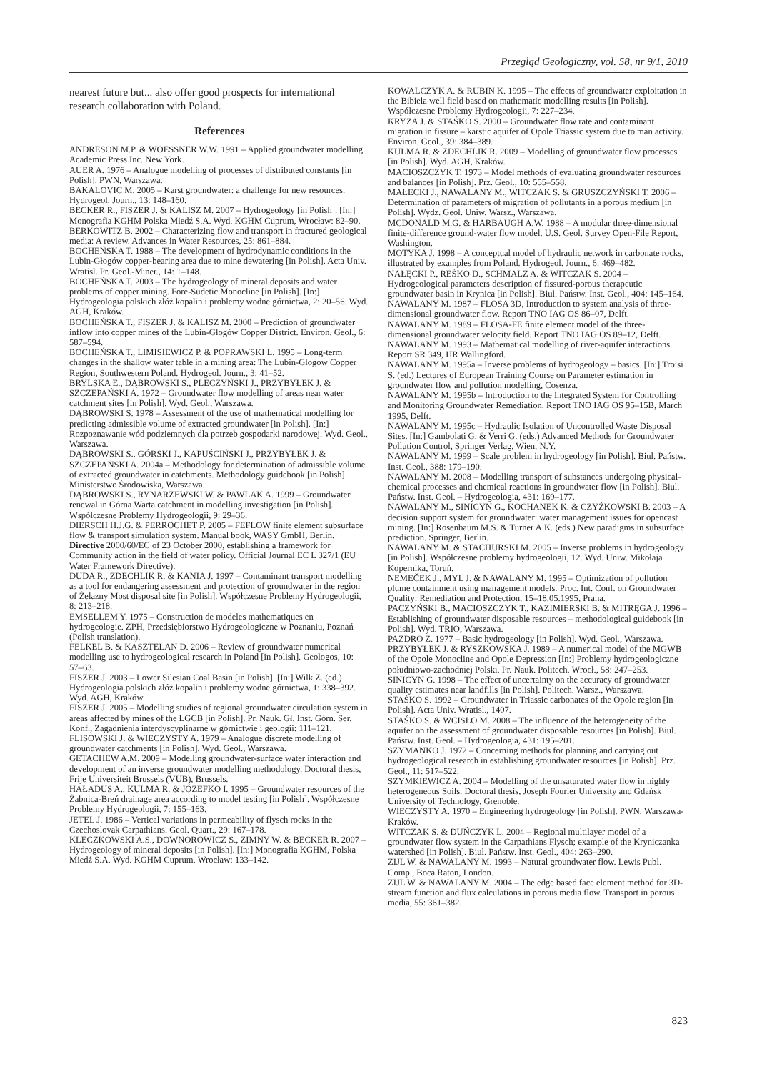Przegląd Geologiczny, vol. 58, nr 9/1, 2010
nearest future but... also offer good prospects for international research collaboration with Poland.
References
ANDRESON M.P. & WOESSNER W.W. 1991 – Applied groundwater modelling. Academic Press Inc. New York.
AUER A. 1976 – Analogue modelling of processes of distributed constants [in Polish]. PWN, Warszawa.
BAKALOVIC M. 2005 – Karst groundwater: a challenge for new resources. Hydrogeol. Journ., 13: 148–160.
BECKER R., FISZER J. & KALISZ M. 2007 – Hydrogeology [in Polish]. [In:] Monografia KGHM Polska Miedź S.A. Wyd. KGHM Cuprum, Wrocław: 82–90.
BERKOWITZ B. 2002 – Characterizing flow and transport in fractured geological media: A review. Advances in Water Resources, 25: 861–884.
BOCHEŃSKA T. 1988 – The development of hydrodynamic conditions in the Lubin-Głogów copper-bearing area due to mine dewatering [in Polish]. Acta Univ. Wratisl. Pr. Geol.-Miner., 14: 1–148.
BOCHEŃSKA T. 2003 – The hydrogeology of mineral deposits and water problems of copper mining. Fore-Sudetic Monocline [in Polish]. [In:] Hydrogeologia polskich złóż kopalin i problemy wodne górnictwa, 2: 20–56. Wyd. AGH, Kraków.
BOCHEŃSKA T., FISZER J. & KALISZ M. 2000 – Prediction of groundwater inflow into copper mines of the Lubin-Głogów Copper District. Environ. Geol., 6: 587–594.
BOCHEŃSKA T., LIMISIEWICZ P. & POPRAWSKI L. 1995 – Long-term changes in the shallow water table in a mining area: The Lubin-Glogow Copper Region, Southwestern Poland. Hydrogeol. Journ., 3: 41–52.
BRYLSKA E., DĄBROWSKI S., PLECZYŃSKI J., PRZYBYŁEK J. & SZCZEPAŃSKI A. 1972 – Groundwater flow modelling of areas near water catchment sites [in Polish]. Wyd. Geol., Warszawa.
DĄBROWSKI S. 1978 – Assessment of the use of mathematical modelling for predicting admissible volume of extracted groundwater [in Polish]. [In:] Rozpoznawanie wód podziemnych dla potrzeb gospodarki narodowej. Wyd. Geol., Warszawa.
DĄBROWSKI S., GÓRSKI J., KAPUŚCIŃSKI J., PRZYBYŁEK J. & SZCZEPAŃSKI A. 2004a – Methodology for determination of admissible volume of extracted groundwater in catchments. Methodology guidebook [in Polish] Ministerstwo Środowiska, Warszawa.
DĄBROWSKI S., RYNARZEWSKI W. & PAWLAK A. 1999 – Groundwater renewal in Górna Warta catchment in modelling investigation [in Polish]. Współczesne Problemy Hydrogeologii, 9: 29–36.
DIERSCH H.J.G. & PERROCHET P. 2005 – FEFLOW finite element subsurface flow & transport simulation system. Manual book, WASY GmbH, Berlin.
Directive 2000/60/EC of 23 October 2000, establishing a framework for Community action in the field of water policy. Official Journal EC L 327/1 (EU Water Framework Directive).
DUDA R., ZDECHLIK R. & KANIA J. 1997 – Contaminant transport modelling as a tool for endangering assessment and protection of groundwater in the region of Żelazny Most disposal site [in Polish]. Współczesne Problemy Hydrogeologii, 8: 213–218.
EMSELLEM Y. 1975 – Construction de modeles mathematiques en hydrogeologie. ZPH, Przedsiębiorstwo Hydrogeologiczne w Poznaniu, Poznań (Polish translation).
FELKEL B. & KASZTELAN D. 2006 – Review of groundwater numerical modelling use to hydrogeological research in Poland [in Polish]. Geologos, 10: 57–63.
FISZER J. 2003 – Lower Silesian Coal Basin [in Polish]. [In:] Wilk Z. (ed.) Hydrogeologia polskich złóż kopalin i problemy wodne górnictwa, 1: 338–392. Wyd. AGH, Kraków.
FISZER J. 2005 – Modelling studies of regional groundwater circulation system in areas affected by mines of the LGCB [in Polish]. Pr. Nauk. Gł. Inst. Górn. Ser. Konf., Zagadnienia interdyscyplinarne w górnictwie i geologii: 111–121.
FLISOWSKI J. & WIECZYSTY A. 1979 – Analogue discrete modelling of groundwater catchments [in Polish]. Wyd. Geol., Warszawa.
GETACHEW A.M. 2009 – Modelling groundwater-surface water interaction and development of an inverse groundwater modelling methodology. Doctoral thesis, Frije Universiteit Brussels (VUB), Brussels.
HAŁADUS A., KULMA R. & JÓZEFKO I. 1995 – Groundwater resources of the Żabnica-Breń drainage area according to model testing [in Polish]. Współczesne Problemy Hydrogeologii, 7: 155–163.
JETEL J. 1986 – Vertical variations in permeability of flysch rocks in the Czechoslovak Carpathians. Geol. Quart., 29: 167–178.
KLECZKOWSKI A.S., DOWNOROWICZ S., ZIMNY W. & BECKER R. 2007 – Hydrogeology of mineral deposits [in Polish]. [In:] Monografia KGHM, Polska Miedź S.A. Wyd. KGHM Cuprum, Wrocław: 133–142.
KOWALCZYK A. & RUBIN K. 1995 – The effects of groundwater exploitation in the Bibiela well field based on mathematic modelling results [in Polish]. Współczesne Problemy Hydrogeologii, 7: 227–234.
KRYZA J. & STAŚKO S. 2000 – Groundwater flow rate and contaminant migration in fissure – karstic aquifer of Opole Triassic system due to man activity. Environ. Geol., 39: 384–389.
KULMA R. & ZDECHLIK R. 2009 – Modelling of groundwater flow processes [in Polish]. Wyd. AGH, Kraków.
MACIOSZCZYK T. 1973 – Model methods of evaluating groundwater resources and balances [in Polish]. Prz. Geol., 10: 555–558.
MAŁECKI J., NAWALANY M., WITCZAK S. & GRUSZCZYŃSKI T. 2006 – Determination of parameters of migration of pollutants in a porous medium [in Polish]. Wydz. Geol. Uniw. Warsz., Warszawa.
MCDONALD M.G. & HARBAUGH A.W. 1988 – A modular three-dimensional finite-difference ground-water flow model. U.S. Geol. Survey Open-File Report, Washington.
MOTYKA J. 1998 – A conceptual model of hydraulic network in carbonate rocks, illustrated by examples from Poland. Hydrogeol. Journ., 6: 469–482.
NAŁĘCKI P., REŚKO D., SCHMALZ A. & WITCZAK S. 2004 – Hydrogeological parameters description of fissured-porous therapeutic groundwater basin in Krynica [in Polish]. Biul. Państw. Inst. Geol., 404: 145–164.
NAWALANY M. 1987 – FLOSA 3D, Introduction to system analysis of three-dimensional groundwater flow. Report TNO IAG OS 86–07, Delft.
NAWALANY M. 1989 – FLOSA-FE finite element model of the three-dimensional groundwater velocity field. Report TNO IAG OS 89–12, Delft.
NAWALANY M. 1993 – Mathematical modelling of river-aquifer interactions. Report SR 349, HR Wallingford.
NAWALANY M. 1995a – Inverse problems of hydrogeology – basics. [In:] Troisi S. (ed.) Lectures of European Training Course on Parameter estimation in groundwater flow and pollution modelling, Cosenza.
NAWALANY M. 1995b – Introduction to the Integrated System for Controlling and Monitoring Groundwater Remediation. Report TNO IAG OS 95–15B, March 1995, Delft.
NAWALANY M. 1995c – Hydraulic Isolation of Uncontrolled Waste Disposal Sites. [In:] Gambolati G. & Verri G. (eds.) Advanced Methods for Groundwater Pollution Control, Springer Verlag, Wien, N.Y.
NAWALANY M. 1999 – Scale problem in hydrogeology [in Polish]. Biul. Państw. Inst. Geol., 388: 179–190.
NAWALANY M. 2008 – Modelling transport of substances undergoing physical-chemical processes and chemical reactions in groundwater flow [in Polish]. Biul. Państw. Inst. Geol. – Hydrogeologia, 431: 169–177.
NAWALANY M., SINICYN G., KOCHANEK K. & CZYŻKOWSKI B. 2003 – A decision support system for groundwater: water management issues for opencast mining. [In:] Rosenbaum M.S. & Turner A.K. (eds.) New paradigms in subsurface prediction. Springer, Berlin.
NAWALANY M. & STACHURSKI M. 2005 – Inverse problems in hydrogeology [in Polish]. Współczesne problemy hydrogeologii, 12. Wyd. Uniw. Mikołaja Kopernika, Toruń.
NEMEČEK J., MYL J. & NAWALANY M. 1995 – Optimization of pollution plume containment using management models. Proc. Int. Conf. on Groundwater Quality: Remediation and Protection, 15–18.05.1995, Praha.
PACZYŃSKI B., MACIOSZCZYK T., KAZIMIERSKI B. & MITRĘGA J. 1996 – Establishing of groundwater disposable resources – methodological guidebook [in Polish]. Wyd. TRIO, Warszawa.
PAZDRO Z. 1977 – Basic hydrogeology [in Polish]. Wyd. Geol., Warszawa.
PRZYBYŁEK J. & RYSZKOWSKA J. 1989 – A numerical model of the MGWB of the Opole Monocline and Opole Depression [In:] Problemy hydrogeologiczne południowo-zachodniej Polski. Pr. Nauk. Politech. Wrocł., 58: 247–253.
SINICYN G. 1998 – The effect of uncertainty on the accuracy of groundwater quality estimates near landfills [in Polish]. Politech. Warsz., Warszawa.
STAŚKO S. 1992 – Groundwater in Triassic carbonates of the Opole region [in Polish]. Acta Univ. Wratisl., 1407.
STAŚKO S. & WCISŁO M. 2008 – The influence of the heterogeneity of the aquifer on the assessment of groundwater disposable resources [in Polish]. Biul. Państw. Inst. Geol. – Hydrogeologia, 431: 195–201.
SZYMANKO J. 1972 – Concerning methods for planning and carrying out hydrogeological research in establishing groundwater resources [in Polish]. Prz. Geol., 11: 517–522.
SZYMKIEWICZ A. 2004 – Modelling of the unsaturated water flow in highly heterogeneous Soils. Doctoral thesis, Joseph Fourier University and Gdańsk University of Technology, Grenoble.
WIECZYSTY A. 1970 – Engineering hydrogeology [in Polish]. PWN, Warszawa-Kraków.
WITCZAK S. & DUŃCZYK L. 2004 – Regional multilayer model of a groundwater flow system in the Carpathians Flysch; example of the Kryniczanka watershed [in Polish]. Biul. Państw. Inst. Geol., 404: 263–290.
ZIJL W. & NAWALANY M. 1993 – Natural groundwater flow. Lewis Publ. Comp., Boca Raton, London.
ZIJL W. & NAWALANY M. 2004 – The edge based face element method for 3D-stream function and flux calculations in porous media flow. Transport in porous media, 55: 361–382.
823